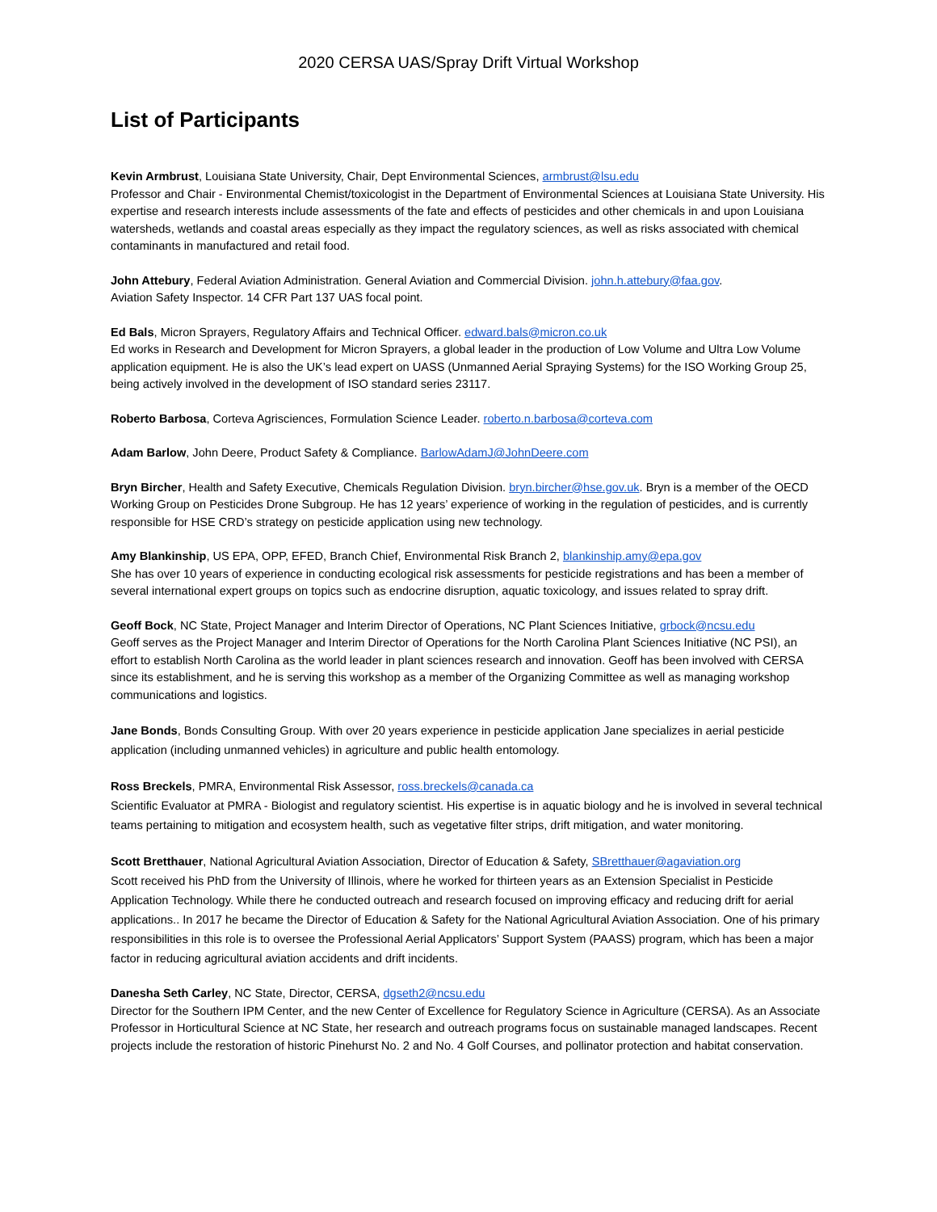2020 CERSA UAS/Spray Drift Virtual Workshop
List of Participants
Kevin Armbrust, Louisiana State University, Chair, Dept Environmental Sciences, armbrust@lsu.edu
Professor and Chair - Environmental Chemist/toxicologist in the Department of Environmental Sciences at Louisiana State University. His expertise and research interests include assessments of the fate and effects of pesticides and other chemicals in and upon Louisiana watersheds, wetlands and coastal areas especially as they impact the regulatory sciences, as well as risks associated with chemical contaminants in manufactured and retail food.
John Attebury, Federal Aviation Administration. General Aviation and Commercial Division. john.h.attebury@faa.gov.
Aviation Safety Inspector. 14 CFR Part 137 UAS focal point.
Ed Bals, Micron Sprayers, Regulatory Affairs and Technical Officer. edward.bals@micron.co.uk
Ed works in Research and Development for Micron Sprayers, a global leader in the production of Low Volume and Ultra Low Volume application equipment. He is also the UK’s lead expert on UASS (Unmanned Aerial Spraying Systems) for the ISO Working Group 25, being actively involved in the development of ISO standard series 23117.
Roberto Barbosa, Corteva Agrisciences, Formulation Science Leader. roberto.n.barbosa@corteva.com
Adam Barlow, John Deere, Product Safety & Compliance. BarlowAdamJ@JohnDeere.com
Bryn Bircher, Health and Safety Executive, Chemicals Regulation Division. bryn.bircher@hse.gov.uk. Bryn is a member of the OECD Working Group on Pesticides Drone Subgroup. He has 12 years’ experience of working in the regulation of pesticides, and is currently responsible for HSE CRD’s strategy on pesticide application using new technology.
Amy Blankinship, US EPA, OPP, EFED, Branch Chief, Environmental Risk Branch 2, blankinship.amy@epa.gov
She has over 10 years of experience in conducting ecological risk assessments for pesticide registrations and has been a member of several international expert groups on topics such as endocrine disruption, aquatic toxicology, and issues related to spray drift.
Geoff Bock, NC State, Project Manager and Interim Director of Operations, NC Plant Sciences Initiative, grbock@ncsu.edu
Geoff serves as the Project Manager and Interim Director of Operations for the North Carolina Plant Sciences Initiative (NC PSI), an effort to establish North Carolina as the world leader in plant sciences research and innovation. Geoff has been involved with CERSA since its establishment, and he is serving this workshop as a member of the Organizing Committee as well as managing workshop communications and logistics.
Jane Bonds, Bonds Consulting Group. With over 20 years experience in pesticide application Jane specializes in aerial pesticide application (including unmanned vehicles) in agriculture and public health entomology.
Ross Breckels, PMRA, Environmental Risk Assessor, ross.breckels@canada.ca
Scientific Evaluator at PMRA - Biologist and regulatory scientist. His expertise is in aquatic biology and he is involved in several technical teams pertaining to mitigation and ecosystem health, such as vegetative filter strips, drift mitigation, and water monitoring.
Scott Bretthauer, National Agricultural Aviation Association, Director of Education & Safety, SBretthauer@agaviation.org
Scott received his PhD from the University of Illinois, where he worked for thirteen years as an Extension Specialist in Pesticide Application Technology. While there he conducted outreach and research focused on improving efficacy and reducing drift for aerial applications.. In 2017 he became the Director of Education & Safety for the National Agricultural Aviation Association. One of his primary responsibilities in this role is to oversee the Professional Aerial Applicators’ Support System (PAASS) program, which has been a major factor in reducing agricultural aviation accidents and drift incidents.
Danesha Seth Carley, NC State, Director, CERSA, dgseth2@ncsu.edu
Director for the Southern IPM Center, and the new Center of Excellence for Regulatory Science in Agriculture (CERSA). As an Associate Professor in Horticultural Science at NC State, her research and outreach programs focus on sustainable managed landscapes. Recent projects include the restoration of historic Pinehurst No. 2 and No. 4 Golf Courses, and pollinator protection and habitat conservation.